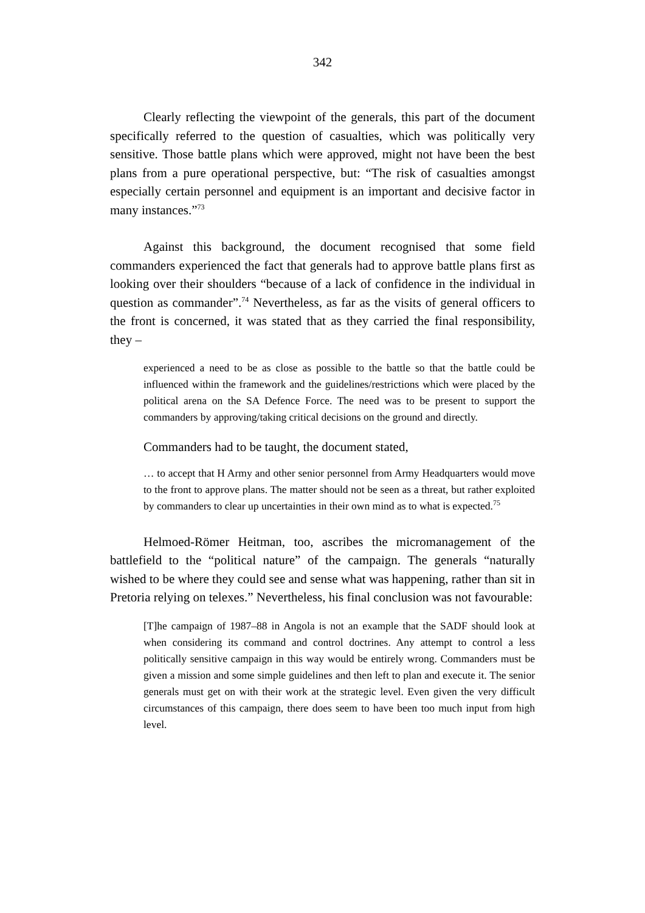342
Clearly reflecting the viewpoint of the generals, this part of the document specifically referred to the question of casualties, which was politically very sensitive. Those battle plans which were approved, might not have been the best plans from a pure operational perspective, but: “The risk of casualties amongst especially certain personnel and equipment is an important and decisive factor in many instances.”<sup>73</sup>
Against this background, the document recognised that some field commanders experienced the fact that generals had to approve battle plans first as looking over their shoulders “because of a lack of confidence in the individual in question as commander”.<sup>74</sup> Nevertheless, as far as the visits of general officers to the front is concerned, it was stated that as they carried the final responsibility, they –
experienced a need to be as close as possible to the battle so that the battle could be influenced within the framework and the guidelines/restrictions which were placed by the political arena on the SA Defence Force. The need was to be present to support the commanders by approving/taking critical decisions on the ground and directly.
Commanders had to be taught, the document stated,
… to accept that H Army and other senior personnel from Army Headquarters would move to the front to approve plans. The matter should not be seen as a threat, but rather exploited by commanders to clear up uncertainties in their own mind as to what is expected.<sup>75</sup>
Helmoed-Römer Heitman, too, ascribes the micromanagement of the battlefield to the “political nature” of the campaign. The generals “naturally wished to be where they could see and sense what was happening, rather than sit in Pretoria relying on telexes.” Nevertheless, his final conclusion was not favourable:
[T]he campaign of 1987–88 in Angola is not an example that the SADF should look at when considering its command and control doctrines. Any attempt to control a less politically sensitive campaign in this way would be entirely wrong. Commanders must be given a mission and some simple guidelines and then left to plan and execute it. The senior generals must get on with their work at the strategic level. Even given the very difficult circumstances of this campaign, there does seem to have been too much input from high level.